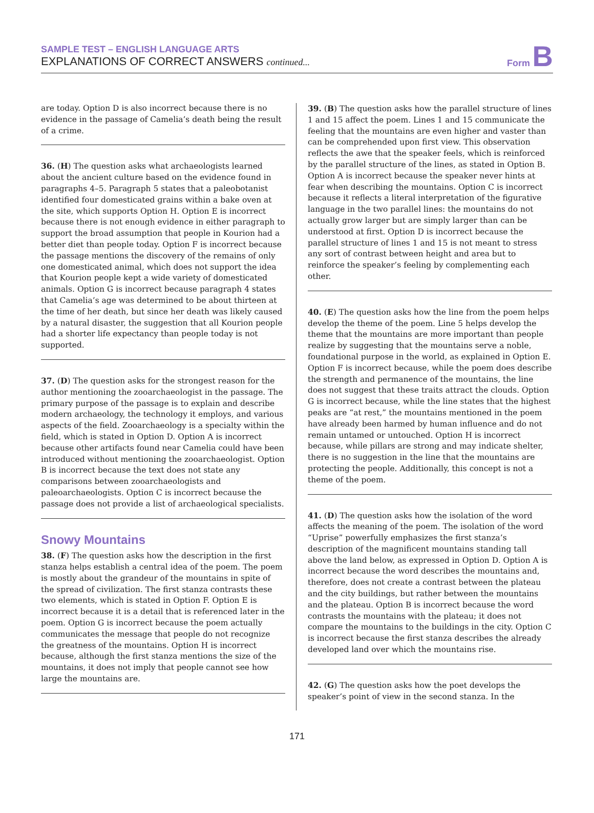SAMPLE TEST – ENGLISH LANGUAGE ARTS
EXPLANATIONS OF CORRECT ANSWERS continued...
Form B
are today. Option D is also incorrect because there is no evidence in the passage of Camelia’s death being the result of a crime.
36. (H) The question asks what archaeologists learned about the ancient culture based on the evidence found in paragraphs 4–5. Paragraph 5 states that a paleobotanist identified four domesticated grains within a bake oven at the site, which supports Option H. Option E is incorrect because there is not enough evidence in either paragraph to support the broad assumption that people in Kourion had a better diet than people today. Option F is incorrect because the passage mentions the discovery of the remains of only one domesticated animal, which does not support the idea that Kourion people kept a wide variety of domesticated animals. Option G is incorrect because paragraph 4 states that Camelia’s age was determined to be about thirteen at the time of her death, but since her death was likely caused by a natural disaster, the suggestion that all Kourion people had a shorter life expectancy than people today is not supported.
37. (D) The question asks for the strongest reason for the author mentioning the zooarchaeologist in the passage. The primary purpose of the passage is to explain and describe modern archaeology, the technology it employs, and various aspects of the field. Zooarchaeology is a specialty within the field, which is stated in Option D. Option A is incorrect because other artifacts found near Camelia could have been introduced without mentioning the zooarchaeologist. Option B is incorrect because the text does not state any comparisons between zooarchaeologists and paleoarchaeologists. Option C is incorrect because the passage does not provide a list of archaeological specialists.
Snowy Mountains
38. (F) The question asks how the description in the first stanza helps establish a central idea of the poem. The poem is mostly about the grandeur of the mountains in spite of the spread of civilization. The first stanza contrasts these two elements, which is stated in Option F. Option E is incorrect because it is a detail that is referenced later in the poem. Option G is incorrect because the poem actually communicates the message that people do not recognize the greatness of the mountains. Option H is incorrect because, although the first stanza mentions the size of the mountains, it does not imply that people cannot see how large the mountains are.
39. (B) The question asks how the parallel structure of lines 1 and 15 affect the poem. Lines 1 and 15 communicate the feeling that the mountains are even higher and vaster than can be comprehended upon first view. This observation reflects the awe that the speaker feels, which is reinforced by the parallel structure of the lines, as stated in Option B. Option A is incorrect because the speaker never hints at fear when describing the mountains. Option C is incorrect because it reflects a literal interpretation of the figurative language in the two parallel lines: the mountains do not actually grow larger but are simply larger than can be understood at first. Option D is incorrect because the parallel structure of lines 1 and 15 is not meant to stress any sort of contrast between height and area but to reinforce the speaker’s feeling by complementing each other.
40. (E) The question asks how the line from the poem helps develop the theme of the poem. Line 5 helps develop the theme that the mountains are more important than people realize by suggesting that the mountains serve a noble, foundational purpose in the world, as explained in Option E. Option F is incorrect because, while the poem does describe the strength and permanence of the mountains, the line does not suggest that these traits attract the clouds. Option G is incorrect because, while the line states that the highest peaks are “at rest,” the mountains mentioned in the poem have already been harmed by human influence and do not remain untamed or untouched. Option H is incorrect because, while pillars are strong and may indicate shelter, there is no suggestion in the line that the mountains are protecting the people. Additionally, this concept is not a theme of the poem.
41. (D) The question asks how the isolation of the word affects the meaning of the poem. The isolation of the word “Uprise” powerfully emphasizes the first stanza’s description of the magnificent mountains standing tall above the land below, as expressed in Option D. Option A is incorrect because the word describes the mountains and, therefore, does not create a contrast between the plateau and the city buildings, but rather between the mountains and the plateau. Option B is incorrect because the word contrasts the mountains with the plateau; it does not compare the mountains to the buildings in the city. Option C is incorrect because the first stanza describes the already developed land over which the mountains rise.
42. (G) The question asks how the poet develops the speaker’s point of view in the second stanza. In the
171